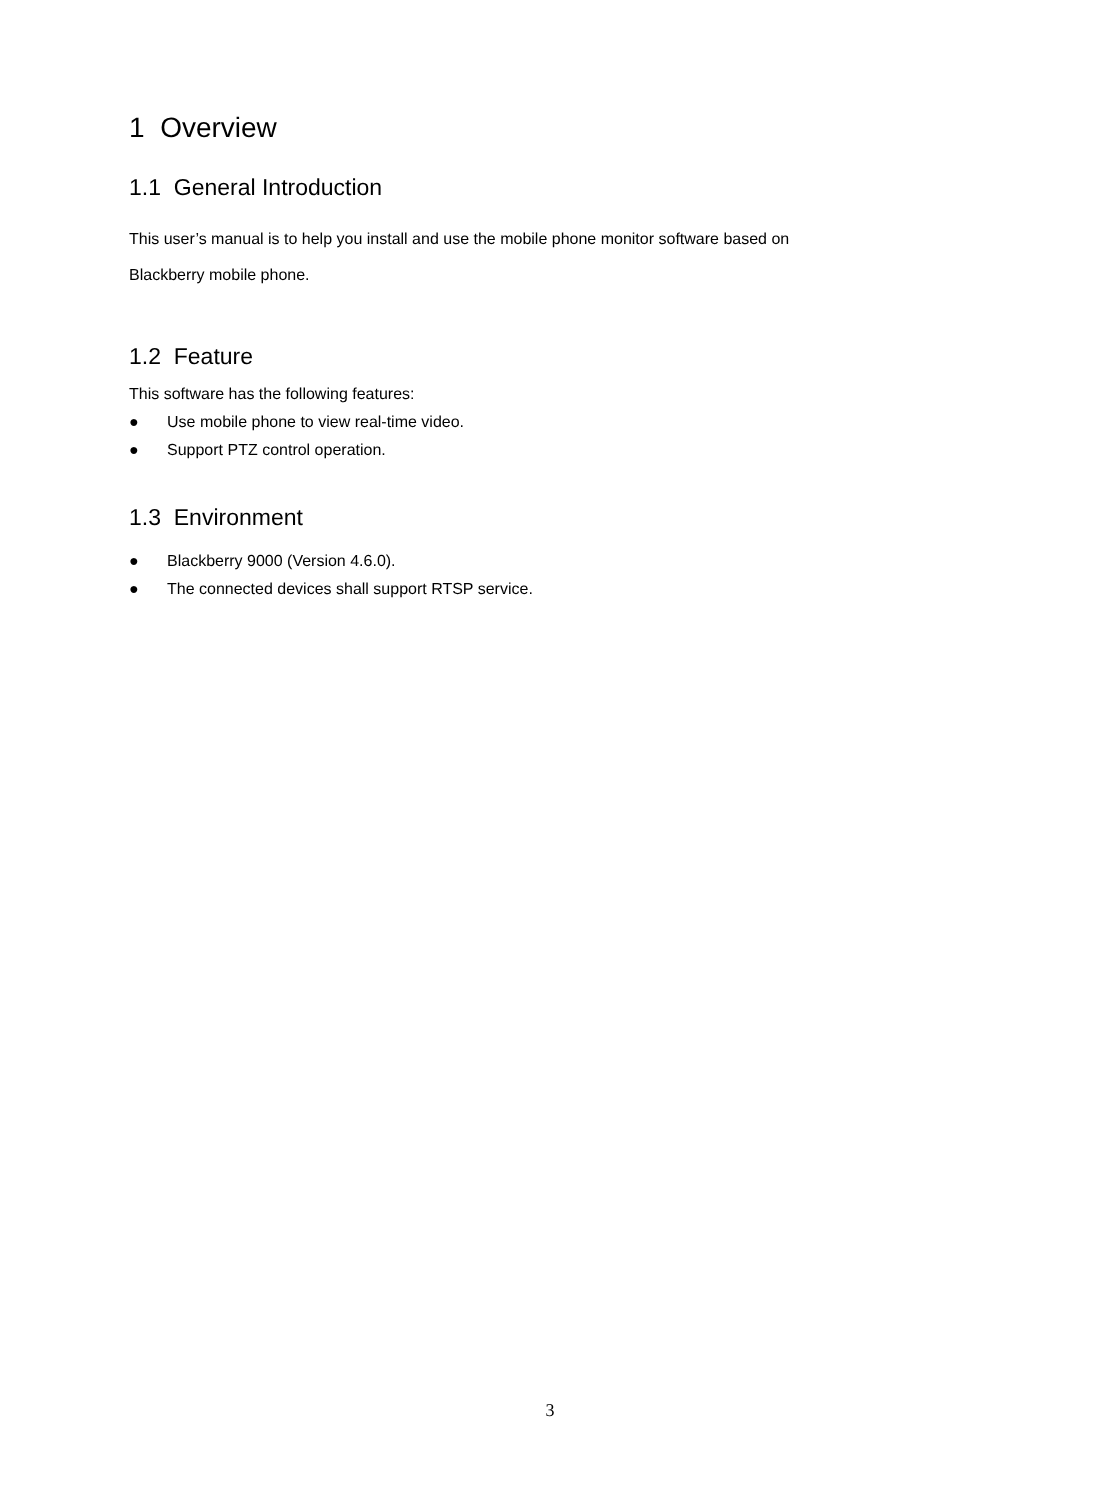1 Overview
1.1 General Introduction
This user’s manual is to help you install and use the mobile phone monitor software based on
Blackberry mobile phone.
1.2 Feature
This software has the following features:
● Use mobile phone to view real-time video.
● Support PTZ control operation.
1.3 Environment
● Blackberry 9000 (Version 4.6.0).
● The connected devices shall support RTSP service.
3